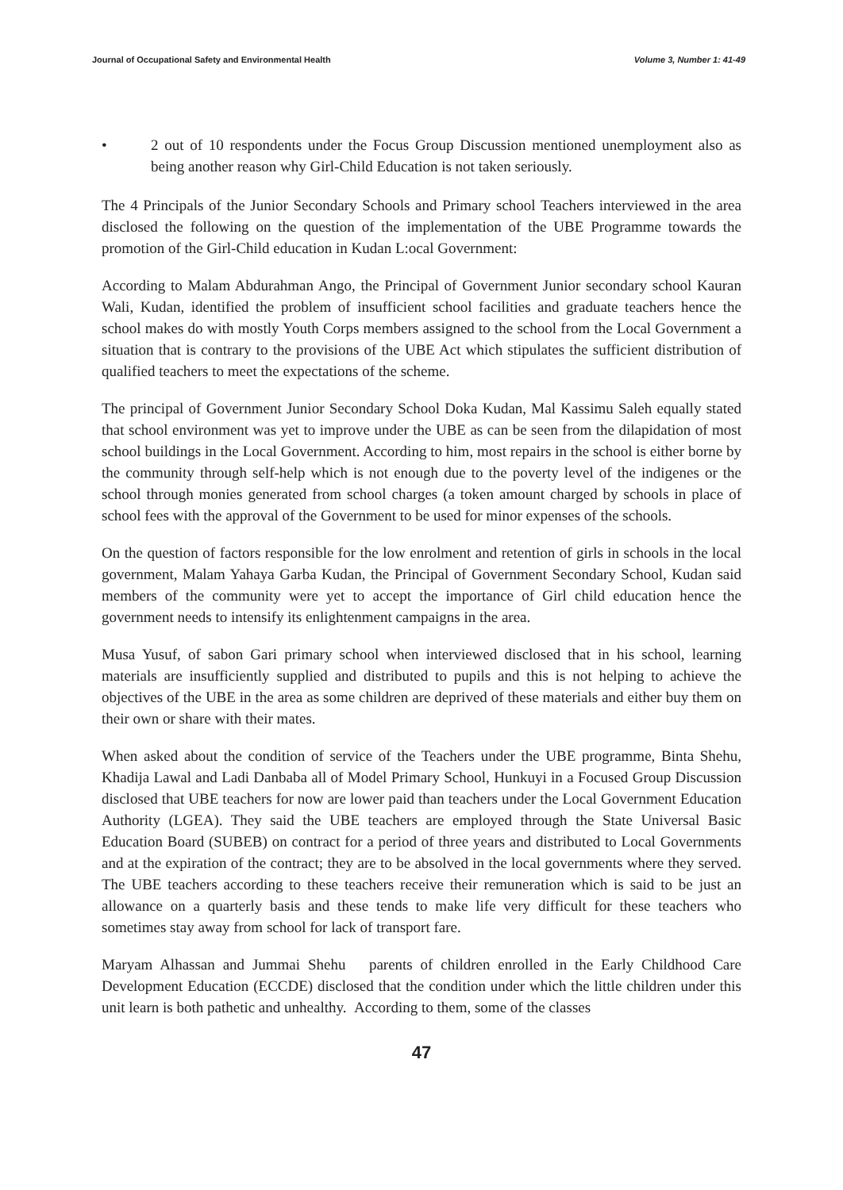Journal of Occupational Safety and Environmental Health Volume 3, Number 1: 41-49
• 2 out of 10 respondents under the Focus Group Discussion mentioned unemployment also as being another reason why Girl-Child Education is not taken seriously.
The 4 Principals of the Junior Secondary Schools and Primary school Teachers interviewed in the area disclosed the following on the question of the implementation of the UBE Programme towards the promotion of the Girl-Child education in Kudan L:ocal Government:
According to Malam Abdurahman Ango, the Principal of Government Junior secondary school Kauran Wali, Kudan, identified the problem of insufficient school facilities and graduate teachers hence the school makes do with mostly Youth Corps members assigned to the school from the Local Government a situation that is contrary to the provisions of the UBE Act which stipulates the sufficient distribution of qualified teachers to meet the expectations of the scheme.
The principal of Government Junior Secondary School Doka Kudan, Mal Kassimu Saleh equally stated that school environment was yet to improve under the UBE as can be seen from the dilapidation of most school buildings in the Local Government. According to him, most repairs in the school is either borne by the community through self-help which is not enough due to the poverty level of the indigenes or the school through monies generated from school charges (a token amount charged by schools in place of school fees with the approval of the Government to be used for minor expenses of the schools.
On the question of factors responsible for the low enrolment and retention of girls in schools in the local government, Malam Yahaya Garba Kudan, the Principal of Government Secondary School, Kudan said members of the community were yet to accept the importance of Girl child education hence the government needs to intensify its enlightenment campaigns in the area.
Musa Yusuf, of sabon Gari primary school when interviewed disclosed that in his school, learning materials are insufficiently supplied and distributed to pupils and this is not helping to achieve the objectives of the UBE in the area as some children are deprived of these materials and either buy them on their own or share with their mates.
When asked about the condition of service of the Teachers under the UBE programme, Binta Shehu, Khadija Lawal and Ladi Danbaba all of Model Primary School, Hunkuyi in a Focused Group Discussion disclosed that UBE teachers for now are lower paid than teachers under the Local Government Education Authority (LGEA). They said the UBE teachers are employed through the State Universal Basic Education Board (SUBEB) on contract for a period of three years and distributed to Local Governments and at the expiration of the contract; they are to be absolved in the local governments where they served. The UBE teachers according to these teachers receive their remuneration which is said to be just an allowance on a quarterly basis and these tends to make life very difficult for these teachers who sometimes stay away from school for lack of transport fare.
Maryam Alhassan and Jummai Shehu parents of children enrolled in the Early Childhood Care Development Education (ECCDE) disclosed that the condition under which the little children under this unit learn is both pathetic and unhealthy. According to them, some of the classes
47